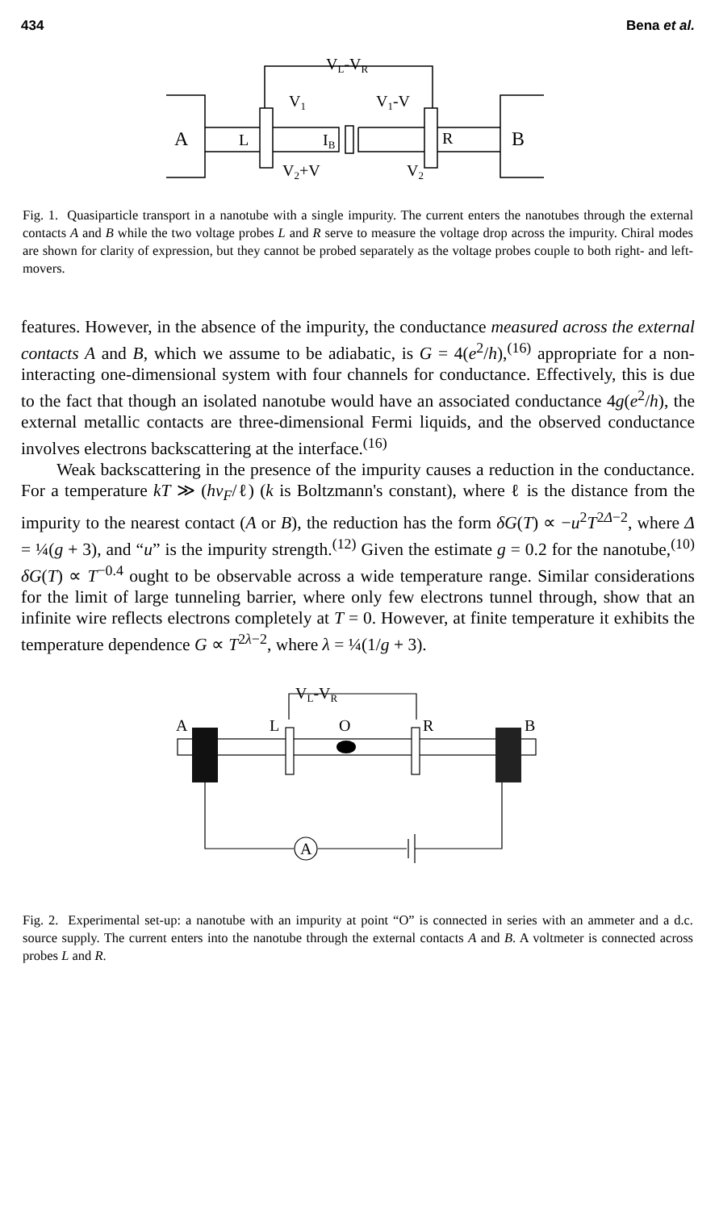434 Bena et al.
VL-VR
V1
V1-V
A
L
IB
R
B
V2+V
V2
Fig. 1. Quasiparticle transport in a nanotube with a single impurity. The current enters the nanotubes through the external contacts A and B while the two voltage probes L and R serve to measure the voltage drop across the impurity. Chiral modes are shown for clarity of expression, but they cannot be probed separately as the voltage probes couple to both right- and left-movers.
features. However, in the absence of the impurity, the conductance measured across the external contacts A and B, which we assume to be adiabatic, is G = 4(e<sup>2</sup>/h),<sup>(16)</sup> appropriate for a non-interacting one-dimensional system with four channels for conductance. Effectively, this is due to the fact that though an isolated nanotube would have an associated conductance 4g(e<sup>2</sup>/h), the external metallic contacts are three-dimensional Fermi liquids, and the observed conductance involves electrons backscattering at the interface.<sup>(16)</sup>
Weak backscattering in the presence of the impurity causes a reduction in the conductance. For a temperature kT ≫ (hv<sub>F</sub>/ℓ) (k is Boltzmann's constant), where ℓ is the distance from the impurity to the nearest contact (A or B), the reduction has the form δG(T) ∝ −u<sup>2</sup>T<sup>2Δ−2</sup>, where Δ = ¼(g + 3), and “u” is the impurity strength.<sup>(12)</sup> Given the estimate g = 0.2 for the nanotube,<sup>(10)</sup> δG(T) ∝ T<sup>−0.4</sup> ought to be observable across a wide temperature range. Similar considerations for the limit of large tunneling barrier, where only few electrons tunnel through, show that an infinite wire reflects electrons completely at T = 0. However, at finite temperature it exhibits the temperature dependence G ∝ T<sup>2λ−2</sup>, where λ = ¼(1/g + 3).
VL-VR
A
L
O
R
B
A
Fig. 2. Experimental set-up: a nanotube with an impurity at point “O” is connected in series with an ammeter and a d.c. source supply. The current enters into the nanotube through the external contacts A and B. A voltmeter is connected across probes L and R.